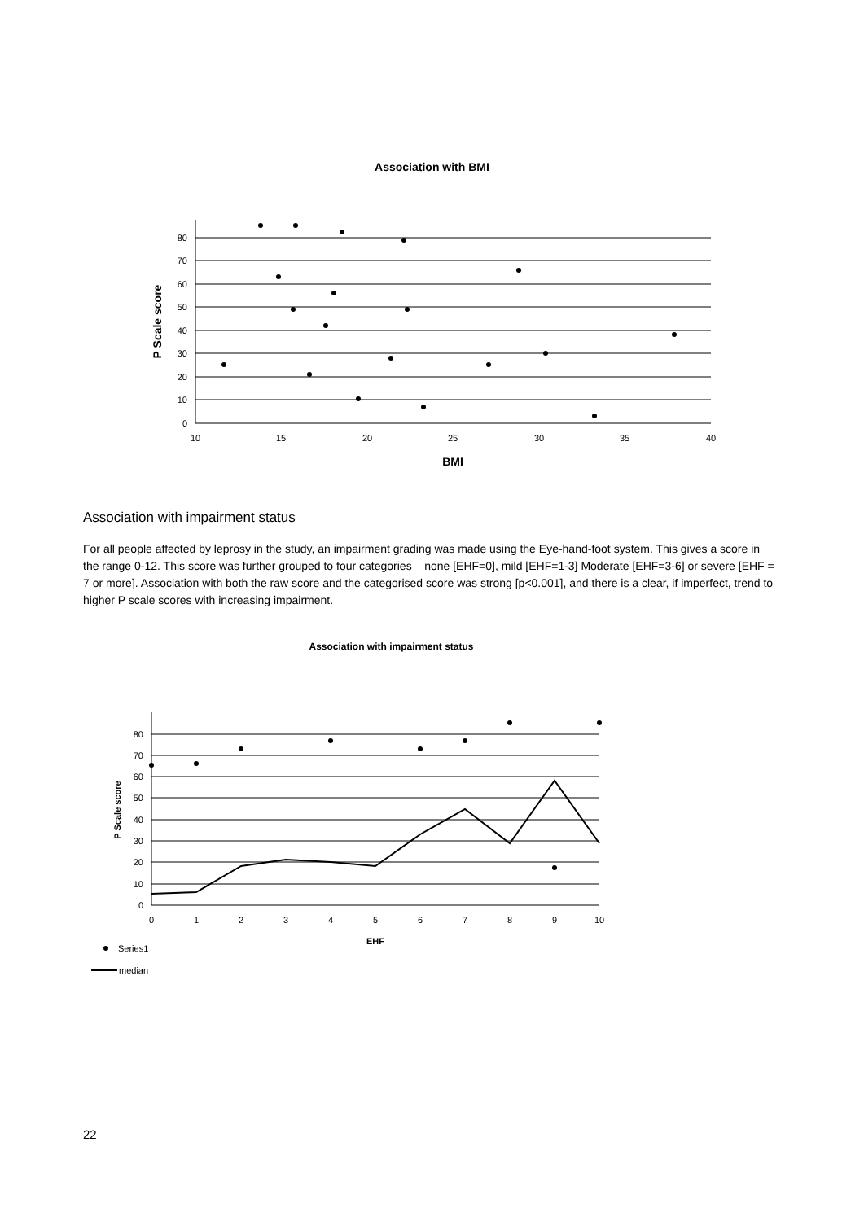Association with BMI
0
10
20
30
40
50
60
70
80
10
15
20
25
30
35
40
BMI
P Scale score
Association with impairment status
For all people affected by leprosy in the study, an impairment grading was made using the Eye-hand-foot system. This gives a score in the range 0-12. This score was further grouped to four categories – none [EHF=0], mild [EHF=1-3] Moderate [EHF=3-6] or severe [EHF = 7 or more]. Association with both the raw score and the categorised score was strong [p<0.001], and there is a clear, if imperfect, trend to higher P scale scores with increasing impairment.
Association with impairment status
0
10
20
30
40
50
60
70
80
0
1
2
3
4
5
6
7
8
9
10
EHF
P Scale score
Series1
median
22